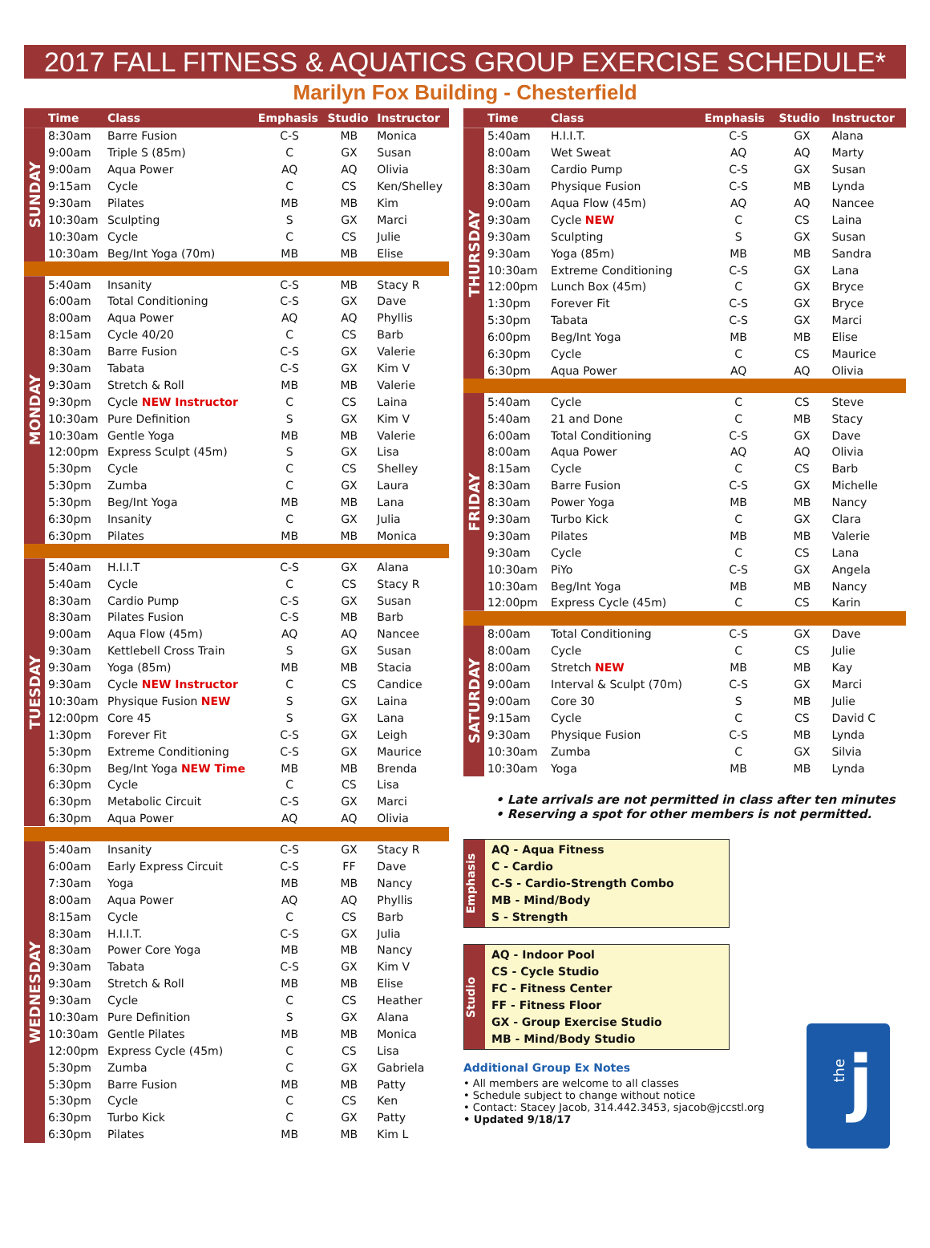2017 FALL FITNESS & AQUATICS GROUP EXERCISE SCHEDULE*
Marilyn Fox Building - Chesterfield
| | Time | Class | Emphasis | Studio | Instructor |
| --- | --- | --- | --- | --- | --- |
| SUNDAY | 8:30am | Barre Fusion | C-S | MB | Monica |
| | 9:00am | Triple S (85m) | C | GX | Susan |
| | 9:00am | Aqua Power | AQ | AQ | Olivia |
| | 9:15am | Cycle | C | CS | Ken/Shelley |
| | 9:30am | Pilates | MB | MB | Kim |
| | 10:30am | Sculpting | S | GX | Marci |
| | 10:30am | Cycle | C | CS | Julie |
| | 10:30am | Beg/Int Yoga (70m) | MB | MB | Elise |
| MONDAY | 5:40am | Insanity | C-S | MB | Stacy R |
| | 6:00am | Total Conditioning | C-S | GX | Dave |
| | 8:00am | Aqua Power | AQ | AQ | Phyllis |
| | 8:15am | Cycle 40/20 | C | CS | Barb |
| | 8:30am | Barre Fusion | C-S | GX | Valerie |
| | 9:30am | Tabata | C-S | GX | Kim V |
| | 9:30am | Stretch & Roll | MB | MB | Valerie |
| | 9:30pm | Cycle NEW Instructor | C | CS | Laina |
| | 10:30am | Pure Definition | S | GX | Kim V |
| | 10:30am | Gentle Yoga | MB | MB | Valerie |
| | 12:00pm | Express Sculpt (45m) | S | GX | Lisa |
| | 5:30pm | Cycle | C | CS | Shelley |
| | 5:30pm | Zumba | C | GX | Laura |
| | 5:30pm | Beg/Int Yoga | MB | MB | Lana |
| | 6:30pm | Insanity | C | GX | Julia |
| | 6:30pm | Pilates | MB | MB | Monica |
| TUESDAY | 5:40am | H.I.I.T | C-S | GX | Alana |
| | 5:40am | Cycle | C | CS | Stacy R |
| | 8:30am | Cardio Pump | C-S | GX | Susan |
| | 8:30am | Pilates Fusion | C-S | MB | Barb |
| | 9:00am | Aqua Flow (45m) | AQ | AQ | Nancee |
| | 9:30am | Kettlebell Cross Train | S | GX | Susan |
| | 9:30am | Yoga (85m) | MB | MB | Stacia |
| | 9:30am | Cycle NEW Instructor | C | CS | Candice |
| | 10:30am | Physique Fusion NEW | S | GX | Laina |
| | 12:00pm | Core 45 | S | GX | Lana |
| | 1:30pm | Forever Fit | C-S | GX | Leigh |
| | 5:30pm | Extreme Conditioning | C-S | GX | Maurice |
| | 6:30pm | Beg/Int Yoga NEW Time | MB | MB | Brenda |
| | 6:30pm | Cycle | C | CS | Lisa |
| | 6:30pm | Metabolic Circuit | C-S | GX | Marci |
| | 6:30pm | Aqua Power | AQ | AQ | Olivia |
| WEDNESDAY | 5:40am | Insanity | C-S | GX | Stacy R |
| | 6:00am | Early Express Circuit | C-S | FF | Dave |
| | 7:30am | Yoga | MB | MB | Nancy |
| | 8:00am | Aqua Power | AQ | AQ | Phyllis |
| | 8:15am | Cycle | C | CS | Barb |
| | 8:30am | H.I.I.T. | C-S | GX | Julia |
| | 8:30am | Power Core Yoga | MB | MB | Nancy |
| | 9:30am | Tabata | C-S | GX | Kim V |
| | 9:30am | Stretch & Roll | MB | MB | Elise |
| | 9:30am | Cycle | C | CS | Heather |
| | 10:30am | Pure Definition | S | GX | Alana |
| | 10:30am | Gentle Pilates | MB | MB | Monica |
| | 12:00pm | Express Cycle (45m) | C | CS | Lisa |
| | 5:30pm | Zumba | C | GX | Gabriela |
| | 5:30pm | Barre Fusion | MB | MB | Patty |
| | 5:30pm | Cycle | C | CS | Ken |
| | 6:30pm | Turbo Kick | C | GX | Patty |
| | 6:30pm | Pilates | MB | MB | Kim L |
| | Time | Class | Emphasis | Studio | Instructor |
| --- | --- | --- | --- | --- | --- |
| THURSDAY | 5:40am | H.I.I.T. | C-S | GX | Alana |
| | 8:00am | Wet Sweat | AQ | AQ | Marty |
| | 8:30am | Cardio Pump | C-S | GX | Susan |
| | 8:30am | Physique Fusion | C-S | MB | Lynda |
| | 9:00am | Aqua Flow (45m) | AQ | AQ | Nancee |
| | 9:30am | Cycle NEW | C | CS | Laina |
| | 9:30am | Sculpting | S | GX | Susan |
| | 9:30am | Yoga (85m) | MB | MB | Sandra |
| | 10:30am | Extreme Conditioning | C-S | GX | Lana |
| | 12:00pm | Lunch Box (45m) | C | GX | Bryce |
| | 1:30pm | Forever Fit | C-S | GX | Bryce |
| | 5:30pm | Tabata | C-S | GX | Marci |
| | 6:00pm | Beg/Int Yoga | MB | MB | Elise |
| | 6:30pm | Cycle | C | CS | Maurice |
| | 6:30pm | Aqua Power | AQ | AQ | Olivia |
| FRIDAY | 5:40am | Cycle | C | CS | Steve |
| | 5:40am | 21 and Done | C | MB | Stacy |
| | 6:00am | Total Conditioning | C-S | GX | Dave |
| | 8:00am | Aqua Power | AQ | AQ | Olivia |
| | 8:15am | Cycle | C | CS | Barb |
| | 8:30am | Barre Fusion | C-S | GX | Michelle |
| | 8:30am | Power Yoga | MB | MB | Nancy |
| | 9:30am | Turbo Kick | C | GX | Clara |
| | 9:30am | Pilates | MB | MB | Valerie |
| | 9:30am | Cycle | C | CS | Lana |
| | 10:30am | PiYo | C-S | GX | Angela |
| | 10:30am | Beg/Int Yoga | MB | MB | Nancy |
| | 12:00pm | Express Cycle (45m) | C | CS | Karin |
| SATURDAY | 8:00am | Total Conditioning | C-S | GX | Dave |
| | 8:00am | Cycle | C | CS | Julie |
| | 8:00am | Stretch NEW | MB | MB | Kay |
| | 9:00am | Interval & Sculpt (70m) | C-S | GX | Marci |
| | 9:00am | Core 30 | S | MB | Julie |
| | 9:15am | Cycle | C | CS | David C |
| | 9:30am | Physique Fusion | C-S | MB | Lynda |
| | 10:30am | Zumba | C | GX | Silvia |
| | 10:30am | Yoga | MB | MB | Lynda |
• Late arrivals are not permitted in class after ten minutes
• Reserving a spot for other members is not permitted.
Emphasis
AQ - Aqua Fitness
C - Cardio
C-S - Cardio-Strength Combo
MB - Mind/Body
S - Strength
Studio
AQ - Indoor Pool
CS - Cycle Studio
FC - Fitness Center
FF - Fitness Floor
GX - Group Exercise Studio
MB - Mind/Body Studio
Additional Group Ex Notes
• All members are welcome to all classes
• Schedule subject to change without notice
• Contact: Stacey Jacob, 314.442.3453, sjacob@jccstl.org
• Updated 9/18/17
the
j